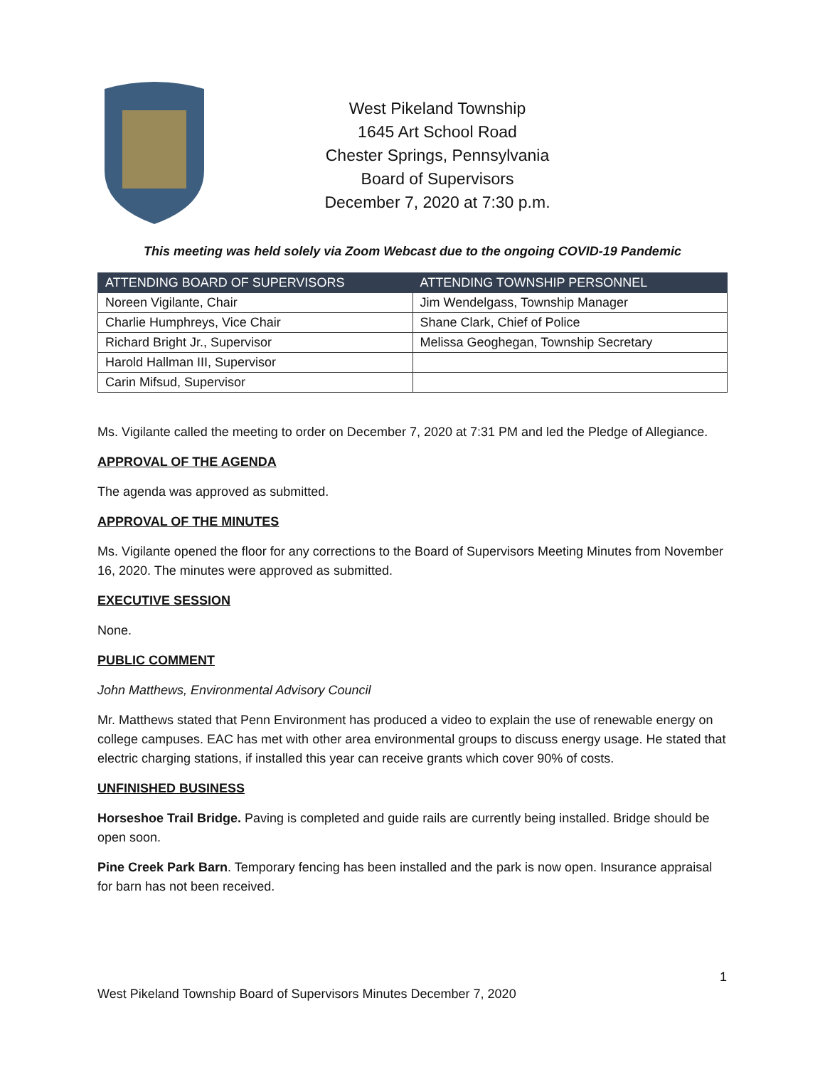West Pikeland Township
1645 Art School Road
Chester Springs, Pennsylvania
Board of Supervisors
December 7, 2020 at 7:30 p.m.
This meeting was held solely via Zoom Webcast due to the ongoing COVID-19 Pandemic
| ATTENDING BOARD OF SUPERVISORS | ATTENDING TOWNSHIP PERSONNEL |
| --- | --- |
| Noreen Vigilante, Chair | Jim Wendelgass, Township Manager |
| Charlie Humphreys, Vice Chair | Shane Clark, Chief of Police |
| Richard Bright Jr., Supervisor | Melissa Geoghegan, Township Secretary |
| Harold Hallman III, Supervisor | |
| Carin Mifsud, Supervisor | |
Ms. Vigilante called the meeting to order on December 7, 2020 at 7:31 PM and led the Pledge of Allegiance.
APPROVAL OF THE AGENDA
The agenda was approved as submitted.
APPROVAL OF THE MINUTES
Ms. Vigilante opened the floor for any corrections to the Board of Supervisors Meeting Minutes from November 16, 2020. The minutes were approved as submitted.
EXECUTIVE SESSION
None.
PUBLIC COMMENT
John Matthews, Environmental Advisory Council
Mr. Matthews stated that Penn Environment has produced a video to explain the use of renewable energy on college campuses. EAC has met with other area environmental groups to discuss energy usage. He stated that electric charging stations, if installed this year can receive grants which cover 90% of costs.
UNFINISHED BUSINESS
Horseshoe Trail Bridge. Paving is completed and guide rails are currently being installed. Bridge should be open soon.
Pine Creek Park Barn. Temporary fencing has been installed and the park is now open. Insurance appraisal for barn has not been received.
1
West Pikeland Township Board of Supervisors Minutes December 7, 2020